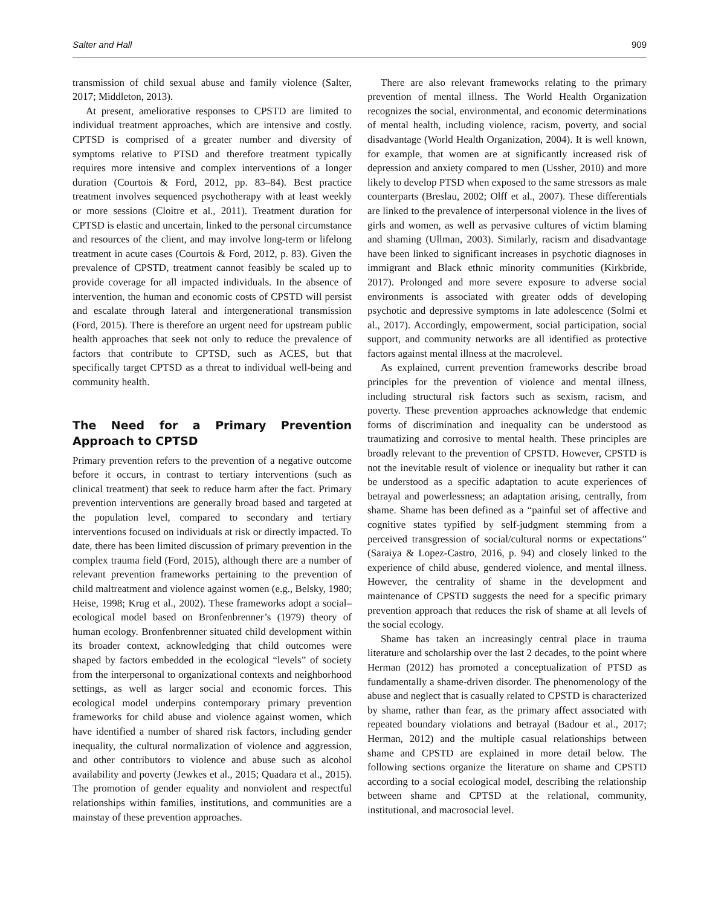Salter and Hall 909
transmission of child sexual abuse and family violence (Salter, 2017; Middleton, 2013).
At present, ameliorative responses to CPSTD are limited to individual treatment approaches, which are intensive and costly. CPTSD is comprised of a greater number and diversity of symptoms relative to PTSD and therefore treatment typically requires more intensive and complex interventions of a longer duration (Courtois & Ford, 2012, pp. 83–84). Best practice treatment involves sequenced psychotherapy with at least weekly or more sessions (Cloitre et al., 2011). Treatment duration for CPTSD is elastic and uncertain, linked to the personal circumstance and resources of the client, and may involve long-term or lifelong treatment in acute cases (Courtois & Ford, 2012, p. 83). Given the prevalence of CPSTD, treatment cannot feasibly be scaled up to provide coverage for all impacted individuals. In the absence of intervention, the human and economic costs of CPSTD will persist and escalate through lateral and intergenerational transmission (Ford, 2015). There is therefore an urgent need for upstream public health approaches that seek not only to reduce the prevalence of factors that contribute to CPTSD, such as ACES, but that specifically target CPTSD as a threat to individual well-being and community health.
The Need for a Primary Prevention Approach to CPTSD
Primary prevention refers to the prevention of a negative outcome before it occurs, in contrast to tertiary interventions (such as clinical treatment) that seek to reduce harm after the fact. Primary prevention interventions are generally broad based and targeted at the population level, compared to secondary and tertiary interventions focused on individuals at risk or directly impacted. To date, there has been limited discussion of primary prevention in the complex trauma field (Ford, 2015), although there are a number of relevant prevention frameworks pertaining to the prevention of child maltreatment and violence against women (e.g., Belsky, 1980; Heise, 1998; Krug et al., 2002). These frameworks adopt a social–ecological model based on Bronfenbrenner’s (1979) theory of human ecology. Bronfenbrenner situated child development within its broader context, acknowledging that child outcomes were shaped by factors embedded in the ecological “levels” of society from the interpersonal to organizational contexts and neighborhood settings, as well as larger social and economic forces. This ecological model underpins contemporary primary prevention frameworks for child abuse and violence against women, which have identified a number of shared risk factors, including gender inequality, the cultural normalization of violence and aggression, and other contributors to violence and abuse such as alcohol availability and poverty (Jewkes et al., 2015; Quadara et al., 2015). The promotion of gender equality and nonviolent and respectful relationships within families, institutions, and communities are a mainstay of these prevention approaches.
There are also relevant frameworks relating to the primary prevention of mental illness. The World Health Organization recognizes the social, environmental, and economic determinations of mental health, including violence, racism, poverty, and social disadvantage (World Health Organization, 2004). It is well known, for example, that women are at significantly increased risk of depression and anxiety compared to men (Ussher, 2010) and more likely to develop PTSD when exposed to the same stressors as male counterparts (Breslau, 2002; Olff et al., 2007). These differentials are linked to the prevalence of interpersonal violence in the lives of girls and women, as well as pervasive cultures of victim blaming and shaming (Ullman, 2003). Similarly, racism and disadvantage have been linked to significant increases in psychotic diagnoses in immigrant and Black ethnic minority communities (Kirkbride, 2017). Prolonged and more severe exposure to adverse social environments is associated with greater odds of developing psychotic and depressive symptoms in late adolescence (Solmi et al., 2017). Accordingly, empowerment, social participation, social support, and community networks are all identified as protective factors against mental illness at the macrolevel.
As explained, current prevention frameworks describe broad principles for the prevention of violence and mental illness, including structural risk factors such as sexism, racism, and poverty. These prevention approaches acknowledge that endemic forms of discrimination and inequality can be understood as traumatizing and corrosive to mental health. These principles are broadly relevant to the prevention of CPSTD. However, CPSTD is not the inevitable result of violence or inequality but rather it can be understood as a specific adaptation to acute experiences of betrayal and powerlessness; an adaptation arising, centrally, from shame. Shame has been defined as a “painful set of affective and cognitive states typified by self-judgment stemming from a perceived transgression of social/cultural norms or expectations” (Saraiya & Lopez-Castro, 2016, p. 94) and closely linked to the experience of child abuse, gendered violence, and mental illness. However, the centrality of shame in the development and maintenance of CPSTD suggests the need for a specific primary prevention approach that reduces the risk of shame at all levels of the social ecology.
Shame has taken an increasingly central place in trauma literature and scholarship over the last 2 decades, to the point where Herman (2012) has promoted a conceptualization of PTSD as fundamentally a shame-driven disorder. The phenomenology of the abuse and neglect that is casually related to CPSTD is characterized by shame, rather than fear, as the primary affect associated with repeated boundary violations and betrayal (Badour et al., 2017; Herman, 2012) and the multiple casual relationships between shame and CPSTD are explained in more detail below. The following sections organize the literature on shame and CPSTD according to a social ecological model, describing the relationship between shame and CPTSD at the relational, community, institutional, and macrosocial level.